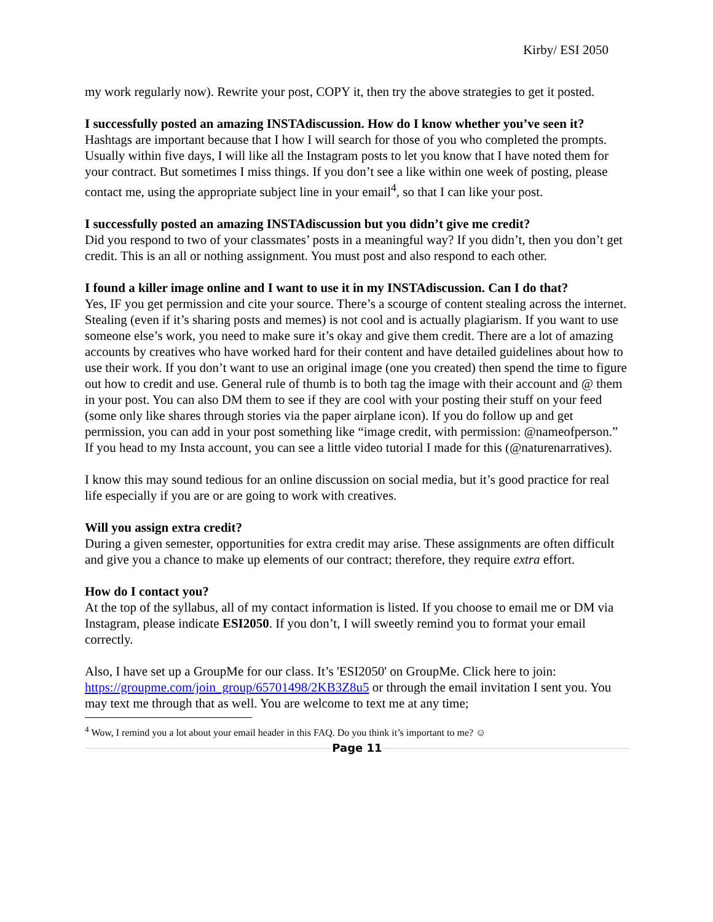Kirby/ ESI 2050
my work regularly now). Rewrite your post, COPY it, then try the above strategies to get it posted.
I successfully posted an amazing INSTAdiscussion. How do I know whether you’ve seen it?
Hashtags are important because that I how I will search for those of you who completed the prompts. Usually within five days, I will like all the Instagram posts to let you know that I have noted them for your contract. But sometimes I miss things. If you don’t see a like within one week of posting, please contact me, using the appropriate subject line in your email<sup>4</sup>, so that I can like your post.
I successfully posted an amazing INSTAdiscussion but you didn’t give me credit?
Did you respond to two of your classmates’ posts in a meaningful way? If you didn’t, then you don’t get credit. This is an all or nothing assignment. You must post and also respond to each other.
I found a killer image online and I want to use it in my INSTAdiscussion. Can I do that?
Yes, IF you get permission and cite your source. There’s a scourge of content stealing across the internet. Stealing (even if it’s sharing posts and memes) is not cool and is actually plagiarism. If you want to use someone else’s work, you need to make sure it’s okay and give them credit. There are a lot of amazing accounts by creatives who have worked hard for their content and have detailed guidelines about how to use their work. If you don’t want to use an original image (one you created) then spend the time to figure out how to credit and use. General rule of thumb is to both tag the image with their account and @ them in your post. You can also DM them to see if they are cool with your posting their stuff on your feed (some only like shares through stories via the paper airplane icon). If you do follow up and get permission, you can add in your post something like “image credit, with permission: @nameofperson.” If you head to my Insta account, you can see a little video tutorial I made for this (@naturenarratives).
I know this may sound tedious for an online discussion on social media, but it’s good practice for real life especially if you are or are going to work with creatives.
Will you assign extra credit?
During a given semester, opportunities for extra credit may arise. These assignments are often difficult and give you a chance to make up elements of our contract; therefore, they require extra effort.
How do I contact you?
At the top of the syllabus, all of my contact information is listed. If you choose to email me or DM via Instagram, please indicate ESI2050. If you don’t, I will sweetly remind you to format your email correctly.
Also, I have set up a GroupMe for our class. It’s 'ESI2050' on GroupMe. Click here to join: https://groupme.com/join_group/65701498/2KB3Z8u5 or through the email invitation I sent you. You may text me through that as well. You are welcome to text me at any time;
<sup>4</sup> Wow, I remind you a lot about your email header in this FAQ. Do you think it’s important to me? ☺
Page 11